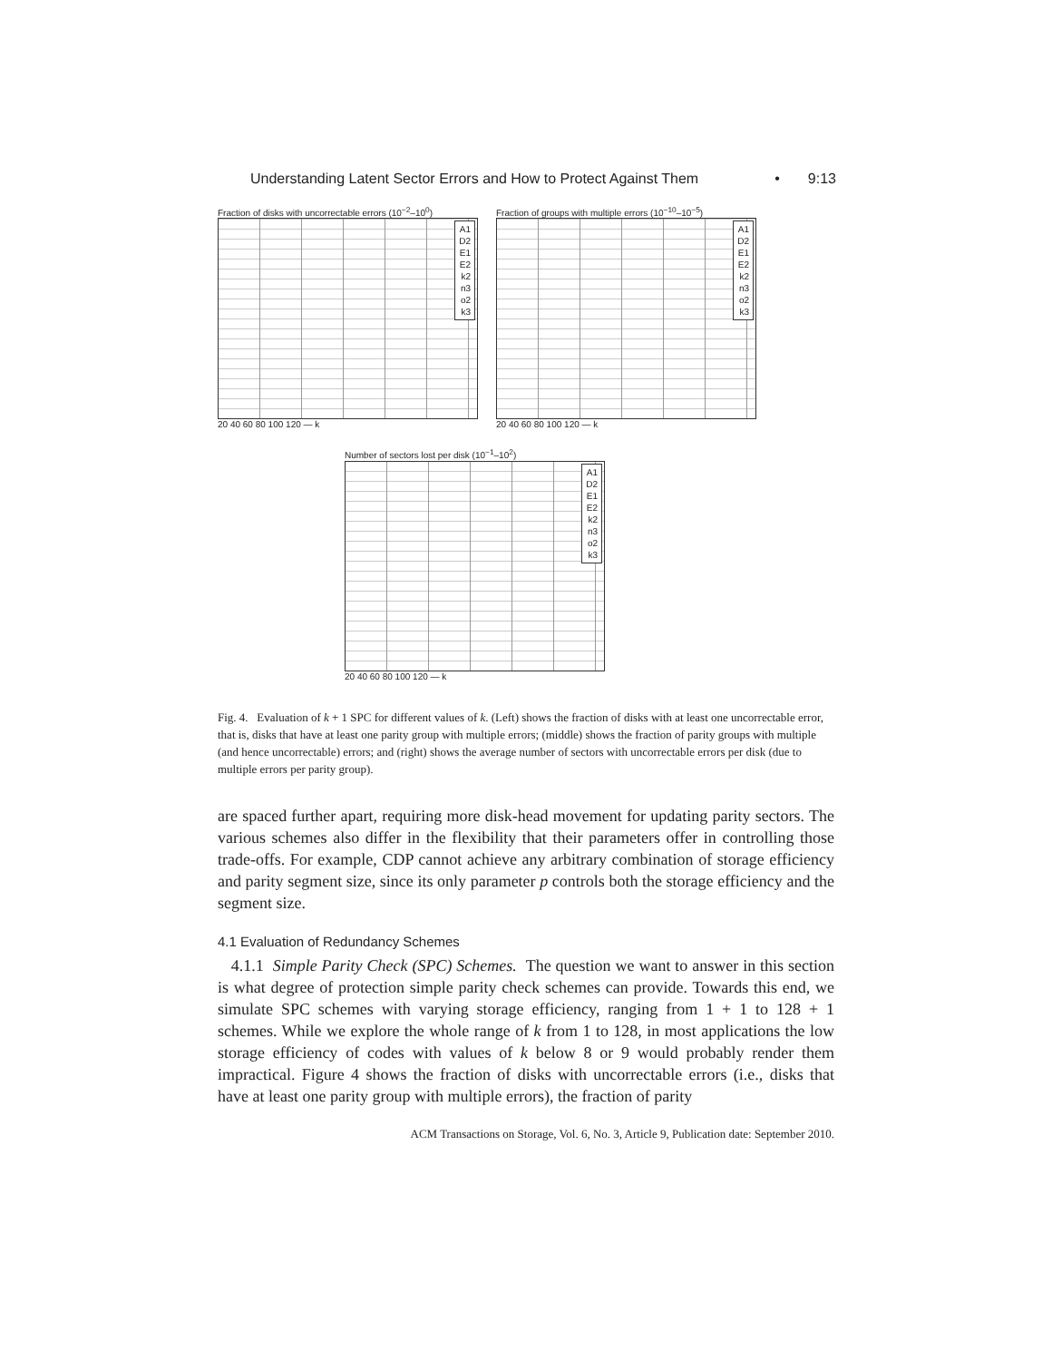Understanding Latent Sector Errors and How to Protect Against Them • 9:13
Fraction of disks with uncorrectable errors (10<sup>−2</sup>–10<sup>0</sup>)
A1
D2
E1
E2
k2
n3
o2
k3
20 40 60 80 100 120 — k
Fraction of groups with multiple errors (10<sup>−10</sup>–10<sup>−5</sup>)
A1
D2
E1
E2
k2
n3
o2
k3
20 40 60 80 100 120 — k
Number of sectors lost per disk (10<sup>−1</sup>–10<sup>2</sup>)
A1
D2
E1
E2
k2
n3
o2
k3
20 40 60 80 100 120 — k
Fig. 4. Evaluation of k + 1 SPC for different values of k. (Left) shows the fraction of disks with at least one uncorrectable error, that is, disks that have at least one parity group with multiple errors; (middle) shows the fraction of parity groups with multiple (and hence uncorrectable) errors; and (right) shows the average number of sectors with uncorrectable errors per disk (due to multiple errors per parity group).
are spaced further apart, requiring more disk-head movement for updating parity sectors. The various schemes also differ in the flexibility that their parameters offer in controlling those trade-offs. For example, CDP cannot achieve any arbitrary combination of storage efficiency and parity segment size, since its only parameter p controls both the storage efficiency and the segment size.
4.1 Evaluation of Redundancy Schemes
4.1.1 Simple Parity Check (SPC) Schemes. The question we want to answer in this section is what degree of protection simple parity check schemes can provide. Towards this end, we simulate SPC schemes with varying storage efficiency, ranging from 1 + 1 to 128 + 1 schemes. While we explore the whole range of k from 1 to 128, in most applications the low storage efficiency of codes with values of k below 8 or 9 would probably render them impractical. Figure 4 shows the fraction of disks with uncorrectable errors (i.e., disks that have at least one parity group with multiple errors), the fraction of parity
ACM Transactions on Storage, Vol. 6, No. 3, Article 9, Publication date: September 2010.